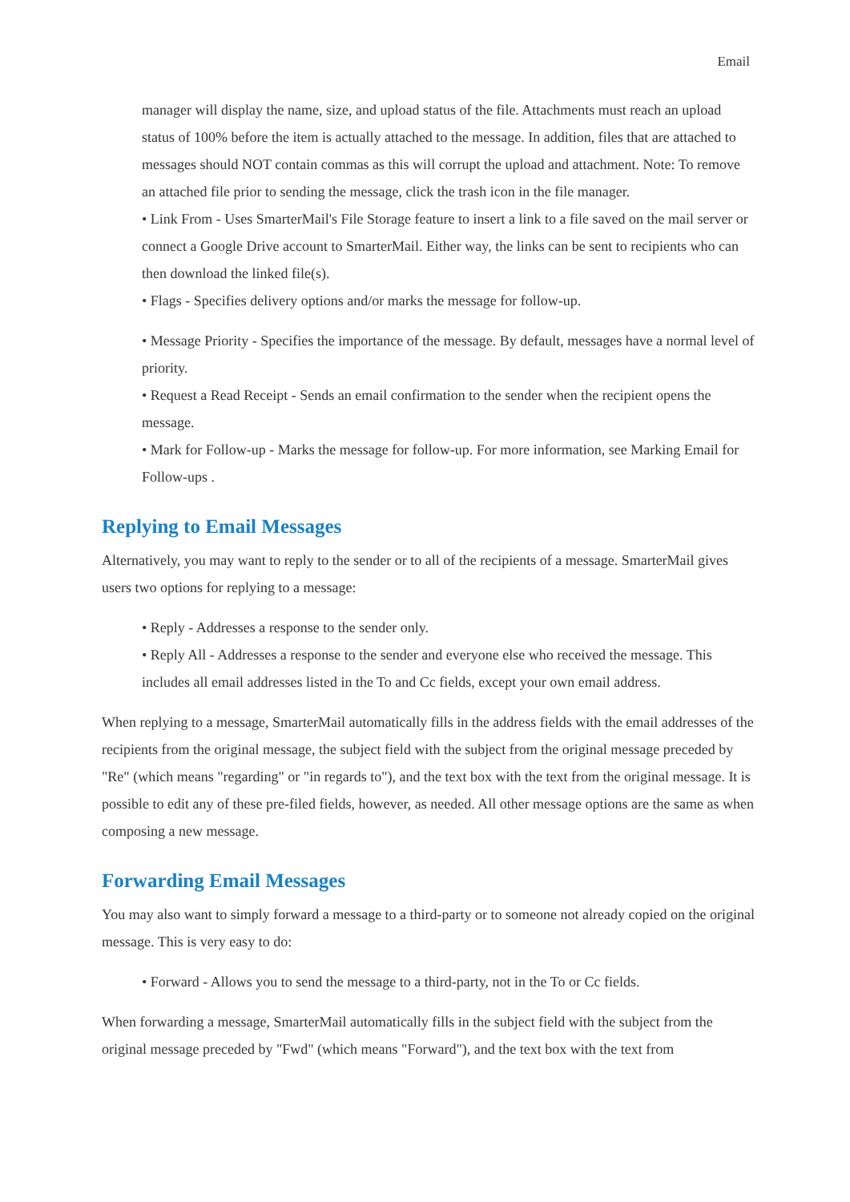Email
manager will display the name, size, and upload status of the file. Attachments must reach an upload status of 100% before the item is actually attached to the message. In addition, files that are attached to messages should NOT contain commas as this will corrupt the upload and attachment. Note: To remove an attached file prior to sending the message, click the trash icon in the file manager.
• Link From - Uses SmarterMail's File Storage feature to insert a link to a file saved on the mail server or connect a Google Drive account to SmarterMail. Either way, the links can be sent to recipients who can then download the linked file(s).
• Flags - Specifies delivery options and/or marks the message for follow-up.
• Message Priority - Specifies the importance of the message. By default, messages have a normal level of priority.
• Request a Read Receipt - Sends an email confirmation to the sender when the recipient opens the message.
• Mark for Follow-up - Marks the message for follow-up. For more information, see Marking Email for Follow-ups .
Replying to Email Messages
Alternatively, you may want to reply to the sender or to all of the recipients of a message. SmarterMail gives users two options for replying to a message:
• Reply - Addresses a response to the sender only.
• Reply All - Addresses a response to the sender and everyone else who received the message. This includes all email addresses listed in the To and Cc fields, except your own email address.
When replying to a message, SmarterMail automatically fills in the address fields with the email addresses of the recipients from the original message, the subject field with the subject from the original message preceded by "Re" (which means "regarding" or "in regards to"), and the text box with the text from the original message. It is possible to edit any of these pre-filed fields, however, as needed. All other message options are the same as when composing a new message.
Forwarding Email Messages
You may also want to simply forward a message to a third-party or to someone not already copied on the original message. This is very easy to do:
• Forward - Allows you to send the message to a third-party, not in the To or Cc fields.
When forwarding a message, SmarterMail automatically fills in the subject field with the subject from the original message preceded by "Fwd" (which means "Forward"), and the text box with the text from